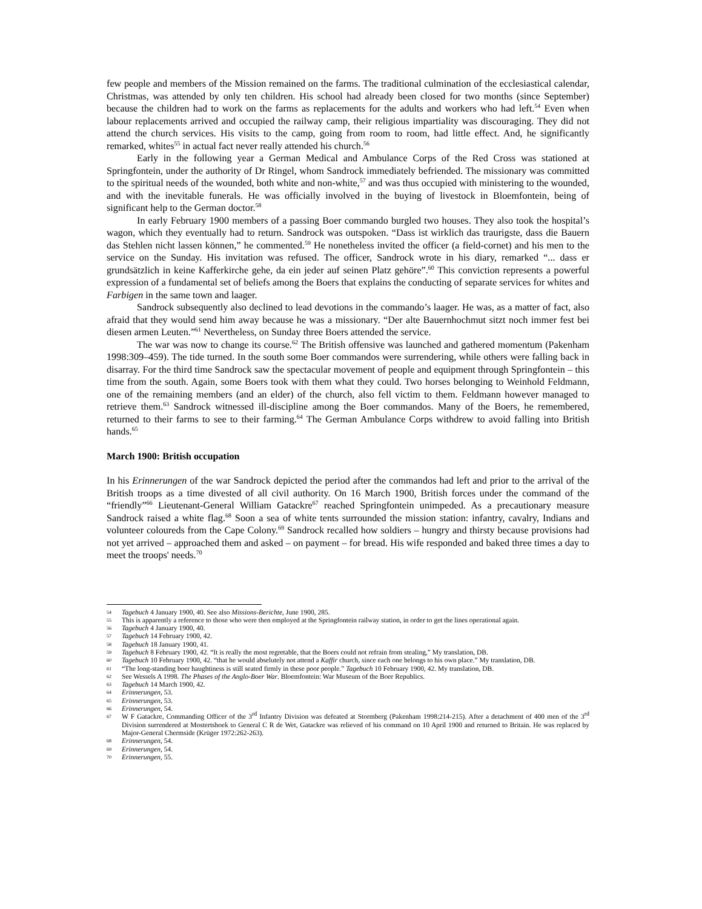few people and members of the Mission remained on the farms. The traditional culmination of the ecclesiastical calendar, Christmas, was attended by only ten children. His school had already been closed for two months (since September) because the children had to work on the farms as replacements for the adults and workers who had left.<sup>54</sup> Even when labour replacements arrived and occupied the railway camp, their religious impartiality was discouraging. They did not attend the church services. His visits to the camp, going from room to room, had little effect. And, he significantly remarked, whites<sup>55</sup> in actual fact never really attended his church.<sup>56</sup>
Early in the following year a German Medical and Ambulance Corps of the Red Cross was stationed at Springfontein, under the authority of Dr Ringel, whom Sandrock immediately befriended. The missionary was committed to the spiritual needs of the wounded, both white and non-white,<sup>57</sup> and was thus occupied with ministering to the wounded, and with the inevitable funerals. He was officially involved in the buying of livestock in Bloemfontein, being of significant help to the German doctor.<sup>58</sup>
In early February 1900 members of a passing Boer commando burgled two houses. They also took the hospital’s wagon, which they eventually had to return. Sandrock was outspoken. “Dass ist wirklich das traurigste, dass die Bauern das Stehlen nicht lassen können,” he commented.<sup>59</sup> He nonetheless invited the officer (a field-cornet) and his men to the service on the Sunday. His invitation was refused. The officer, Sandrock wrote in his diary, remarked “... dass er grundsätzlich in keine Kafferkirche gehe, da ein jeder auf seinen Platz gehöre”.<sup>60</sup> This conviction represents a powerful expression of a fundamental set of beliefs among the Boers that explains the conducting of separate services for whites and Farbigen in the same town and laager.
Sandrock subsequently also declined to lead devotions in the commando’s laager. He was, as a matter of fact, also afraid that they would send him away because he was a missionary. “Der alte Bauernhochmut sitzt noch immer fest bei diesen armen Leuten.”<sup>61</sup> Nevertheless, on Sunday three Boers attended the service.
The war was now to change its course.<sup>62</sup> The British offensive was launched and gathered momentum (Pakenham 1998:309–459). The tide turned. In the south some Boer commandos were surrendering, while others were falling back in disarray. For the third time Sandrock saw the spectacular movement of people and equipment through Springfontein – this time from the south. Again, some Boers took with them what they could. Two horses belonging to Weinhold Feldmann, one of the remaining members (and an elder) of the church, also fell victim to them. Feldmann however managed to retrieve them.<sup>63</sup> Sandrock witnessed ill-discipline among the Boer commandos. Many of the Boers, he remembered, returned to their farms to see to their farming.<sup>64</sup> The German Ambulance Corps withdrew to avoid falling into British hands.<sup>65</sup>
March 1900: British occupation
In his Erinnerungen of the war Sandrock depicted the period after the commandos had left and prior to the arrival of the British troops as a time divested of all civil authority. On 16 March 1900, British forces under the command of the “friendly”<sup>66</sup> Lieutenant-General William Gatackre<sup>67</sup> reached Springfontein unimpeded. As a precautionary measure Sandrock raised a white flag.<sup>68</sup> Soon a sea of white tents surrounded the mission station: infantry, cavalry, Indians and volunteer coloureds from the Cape Colony.<sup>69</sup> Sandrock recalled how soldiers – hungry and thirsty because provisions had not yet arrived – approached them and asked – on payment – for bread. His wife responded and baked three times a day to meet the troops' needs.<sup>70</sup>
54 Tagebuch 4 January 1900, 40. See also Missions-Berichte, June 1900, 285.
55 This is apparently a reference to those who were then employed at the Springfontein railway station, in order to get the lines operational again.
56 Tagebuch 4 January 1900, 40.
57 Tagebuch 14 February 1900, 42.
58 Tagebuch 18 January 1900, 41.
59 Tagebuch 8 February 1900, 42. “It is really the most regretable, that the Boers could not refrain from stealing,” My translation, DB.
60 Tagebuch 10 February 1900, 42. “that he would abselutely not attend a Kaffir church, since each one belongs to his own place.” My translation, DB.
61 “The long-standing boer haughtiness is still seated firmly in these poor people.” Tagebuch 10 February 1900, 42. My translation, DB.
62 See Wessels A 1998. The Phases of the Anglo-Boer War. Bloemfontein: War Museum of the Boer Republics.
63 Tagebuch 14 March 1900, 42.
64 Erinnerungen, 53.
65 Erinnerungen, 53.
66 Erinnerungen, 54.
67 W F Gatackre, Commanding Officer of the 3<sup>rd</sup> Infantry Division was defeated at Stormberg (Pakenham 1998:214-215). After a detachment of 400 men of the 3<sup>rd</sup> Division surrendered at Mostertshoek to General C R de Wet, Gatackre was relieved of his command on 10 April 1900 and returned to Britain. He was replaced by Major-General Chermside (Krüger 1972:262-263).
68 Erinnerungen, 54.
69 Erinnerungen, 54.
70 Erinnerungen, 55.